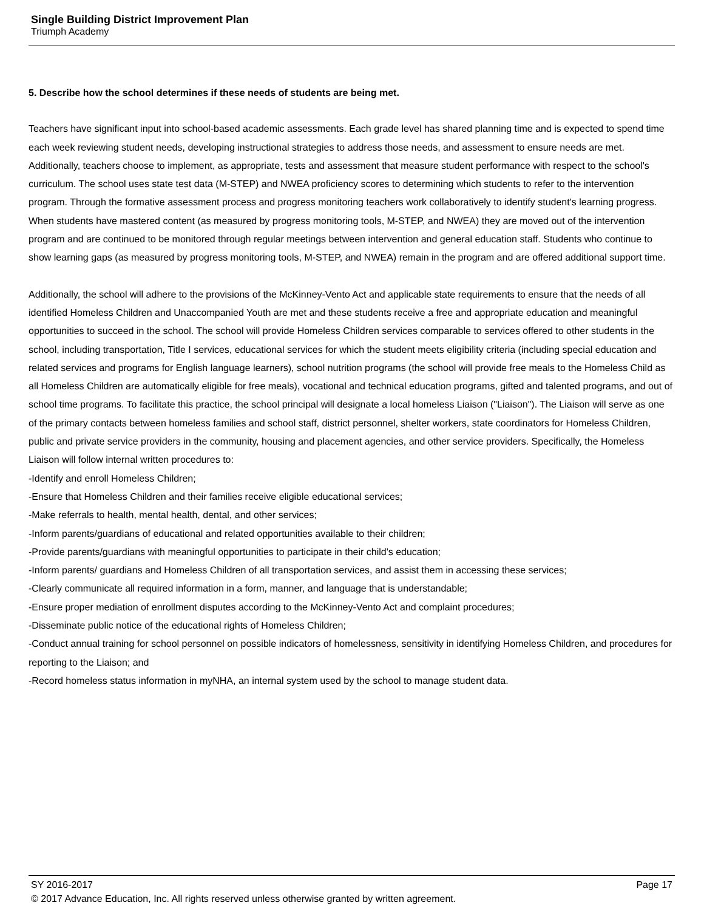Single Building District Improvement Plan
Triumph Academy
5. Describe how the school determines if these needs of students are being met.
Teachers have significant input into school-based academic assessments. Each grade level has shared planning time and is expected to spend time each week reviewing student needs, developing instructional strategies to address those needs, and assessment to ensure needs are met. Additionally, teachers choose to implement, as appropriate, tests and assessment that measure student performance with respect to the school's curriculum. The school uses state test data (M-STEP) and NWEA proficiency scores to determining which students to refer to the intervention program. Through the formative assessment process and progress monitoring teachers work collaboratively to identify student's learning progress. When students have mastered content (as measured by progress monitoring tools, M-STEP, and NWEA) they are moved out of the intervention program and are continued to be monitored through regular meetings between intervention and general education staff. Students who continue to show learning gaps (as measured by progress monitoring tools, M-STEP, and NWEA) remain in the program and are offered additional support time.
Additionally, the school will adhere to the provisions of the McKinney-Vento Act and applicable state requirements to ensure that the needs of all identified Homeless Children and Unaccompanied Youth are met and these students receive a free and appropriate education and meaningful opportunities to succeed in the school. The school will provide Homeless Children services comparable to services offered to other students in the school, including transportation, Title I services, educational services for which the student meets eligibility criteria (including special education and related services and programs for English language learners), school nutrition programs (the school will provide free meals to the Homeless Child as all Homeless Children are automatically eligible for free meals), vocational and technical education programs, gifted and talented programs, and out of school time programs. To facilitate this practice, the school principal will designate a local homeless Liaison ("Liaison"). The Liaison will serve as one of the primary contacts between homeless families and school staff, district personnel, shelter workers, state coordinators for Homeless Children, public and private service providers in the community, housing and placement agencies, and other service providers. Specifically, the Homeless Liaison will follow internal written procedures to:
-Identify and enroll Homeless Children;
-Ensure that Homeless Children and their families receive eligible educational services;
-Make referrals to health, mental health, dental, and other services;
-Inform parents/guardians of educational and related opportunities available to their children;
-Provide parents/guardians with meaningful opportunities to participate in their child's education;
-Inform parents/ guardians and Homeless Children of all transportation services, and assist them in accessing these services;
-Clearly communicate all required information in a form, manner, and language that is understandable;
-Ensure proper mediation of enrollment disputes according to the McKinney-Vento Act and complaint procedures;
-Disseminate public notice of the educational rights of Homeless Children;
-Conduct annual training for school personnel on possible indicators of homelessness, sensitivity in identifying Homeless Children, and procedures for reporting to the Liaison; and
-Record homeless status information in myNHA, an internal system used by the school to manage student data.
SY 2016-2017 Page 17
© 2017 Advance Education, Inc. All rights reserved unless otherwise granted by written agreement.